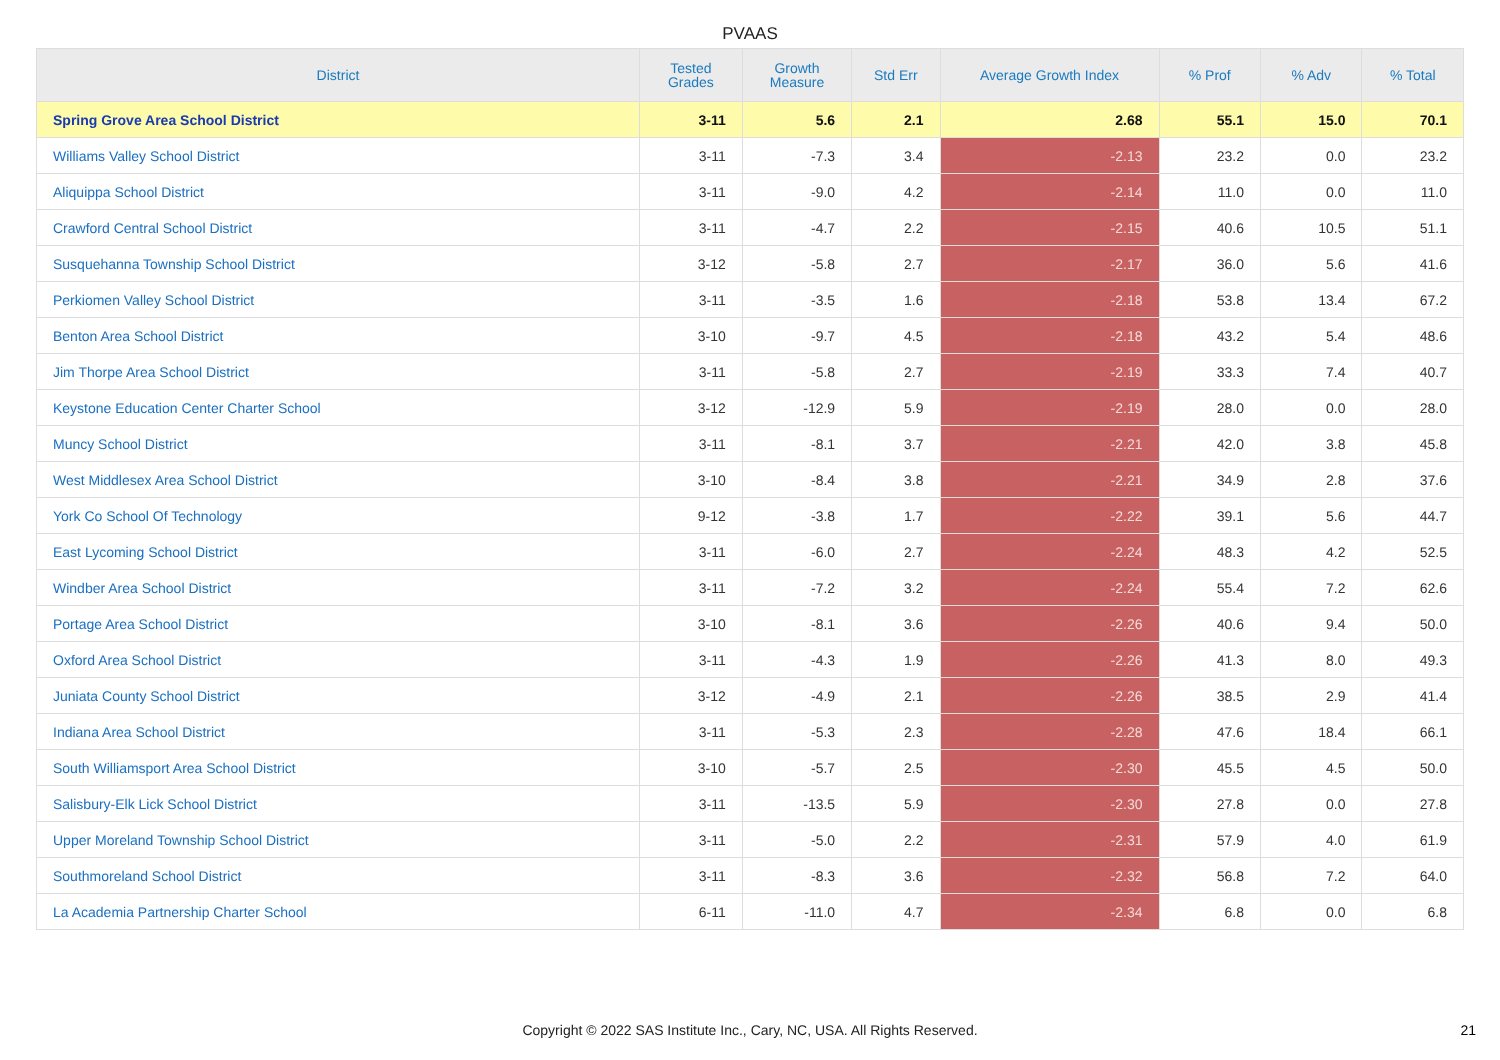PVAAS
| District | Tested Grades | Growth Measure | Std Err | Average Growth Index | % Prof | % Adv | % Total |
| --- | --- | --- | --- | --- | --- | --- | --- |
| Spring Grove Area School District | 3-11 | 5.6 | 2.1 | 2.68 | 55.1 | 15.0 | 70.1 |
| Williams Valley School District | 3-11 | -7.3 | 3.4 | -2.13 | 23.2 | 0.0 | 23.2 |
| Aliquippa School District | 3-11 | -9.0 | 4.2 | -2.14 | 11.0 | 0.0 | 11.0 |
| Crawford Central School District | 3-11 | -4.7 | 2.2 | -2.15 | 40.6 | 10.5 | 51.1 |
| Susquehanna Township School District | 3-12 | -5.8 | 2.7 | -2.17 | 36.0 | 5.6 | 41.6 |
| Perkiomen Valley School District | 3-11 | -3.5 | 1.6 | -2.18 | 53.8 | 13.4 | 67.2 |
| Benton Area School District | 3-10 | -9.7 | 4.5 | -2.18 | 43.2 | 5.4 | 48.6 |
| Jim Thorpe Area School District | 3-11 | -5.8 | 2.7 | -2.19 | 33.3 | 7.4 | 40.7 |
| Keystone Education Center Charter School | 3-12 | -12.9 | 5.9 | -2.19 | 28.0 | 0.0 | 28.0 |
| Muncy School District | 3-11 | -8.1 | 3.7 | -2.21 | 42.0 | 3.8 | 45.8 |
| West Middlesex Area School District | 3-10 | -8.4 | 3.8 | -2.21 | 34.9 | 2.8 | 37.6 |
| York Co School Of Technology | 9-12 | -3.8 | 1.7 | -2.22 | 39.1 | 5.6 | 44.7 |
| East Lycoming School District | 3-11 | -6.0 | 2.7 | -2.24 | 48.3 | 4.2 | 52.5 |
| Windber Area School District | 3-11 | -7.2 | 3.2 | -2.24 | 55.4 | 7.2 | 62.6 |
| Portage Area School District | 3-10 | -8.1 | 3.6 | -2.26 | 40.6 | 9.4 | 50.0 |
| Oxford Area School District | 3-11 | -4.3 | 1.9 | -2.26 | 41.3 | 8.0 | 49.3 |
| Juniata County School District | 3-12 | -4.9 | 2.1 | -2.26 | 38.5 | 2.9 | 41.4 |
| Indiana Area School District | 3-11 | -5.3 | 2.3 | -2.28 | 47.6 | 18.4 | 66.1 |
| South Williamsport Area School District | 3-10 | -5.7 | 2.5 | -2.30 | 45.5 | 4.5 | 50.0 |
| Salisbury-Elk Lick School District | 3-11 | -13.5 | 5.9 | -2.30 | 27.8 | 0.0 | 27.8 |
| Upper Moreland Township School District | 3-11 | -5.0 | 2.2 | -2.31 | 57.9 | 4.0 | 61.9 |
| Southmoreland School District | 3-11 | -8.3 | 3.6 | -2.32 | 56.8 | 7.2 | 64.0 |
| La Academia Partnership Charter School | 6-11 | -11.0 | 4.7 | -2.34 | 6.8 | 0.0 | 6.8 |
Copyright © 2022 SAS Institute Inc., Cary, NC, USA. All Rights Reserved. 21